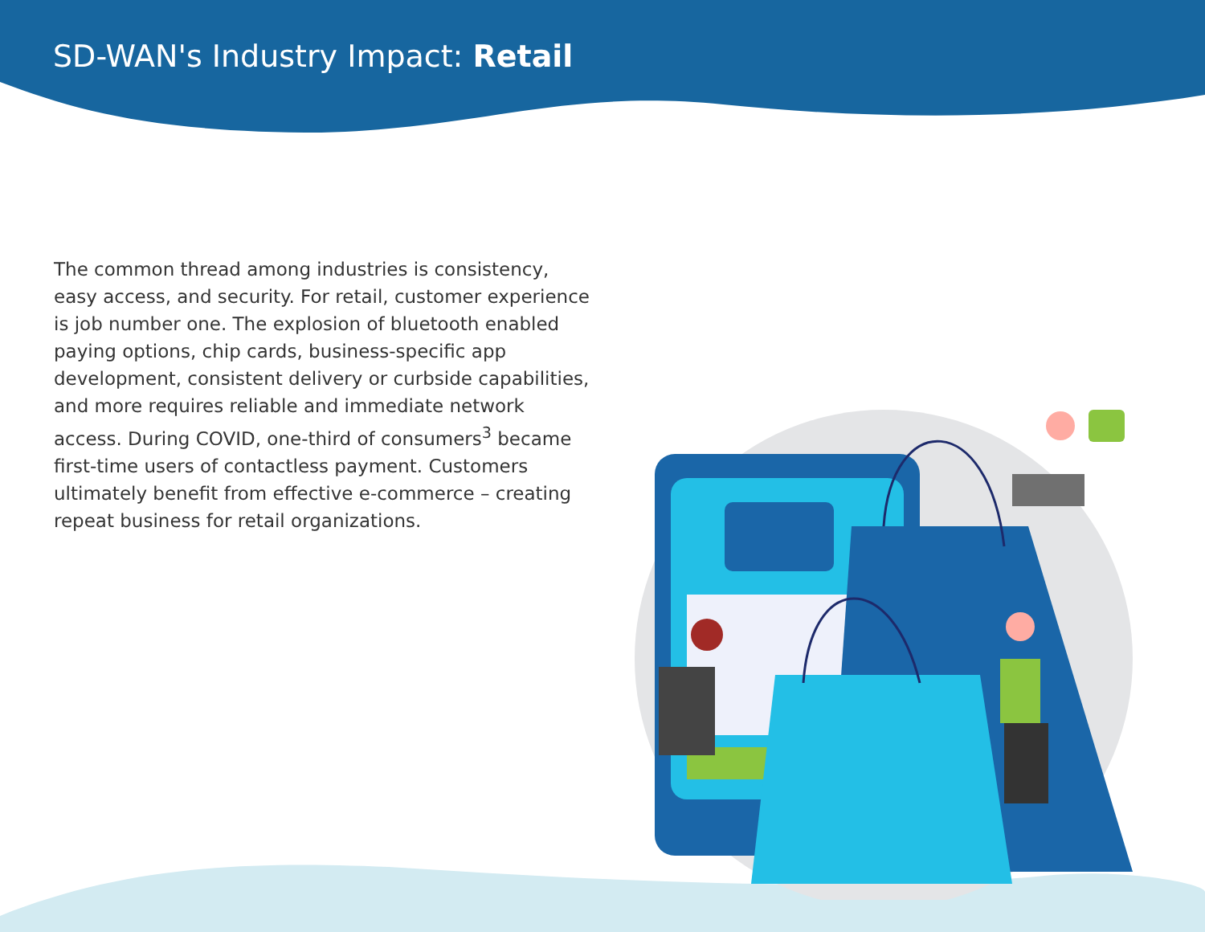SD-WAN's Industry Impact: Retail
The common thread among industries is consistency, easy access, and security. For retail, customer experience is job number one. The explosion of bluetooth enabled paying options, chip cards, business-specific app development, consistent delivery or curbside capabilities, and more requires reliable and immediate network access. During COVID, one-third of consumers<sup>3</sup> became first-time users of contactless payment. Customers ultimately benefit from effective e-commerce – creating repeat business for retail organizations.